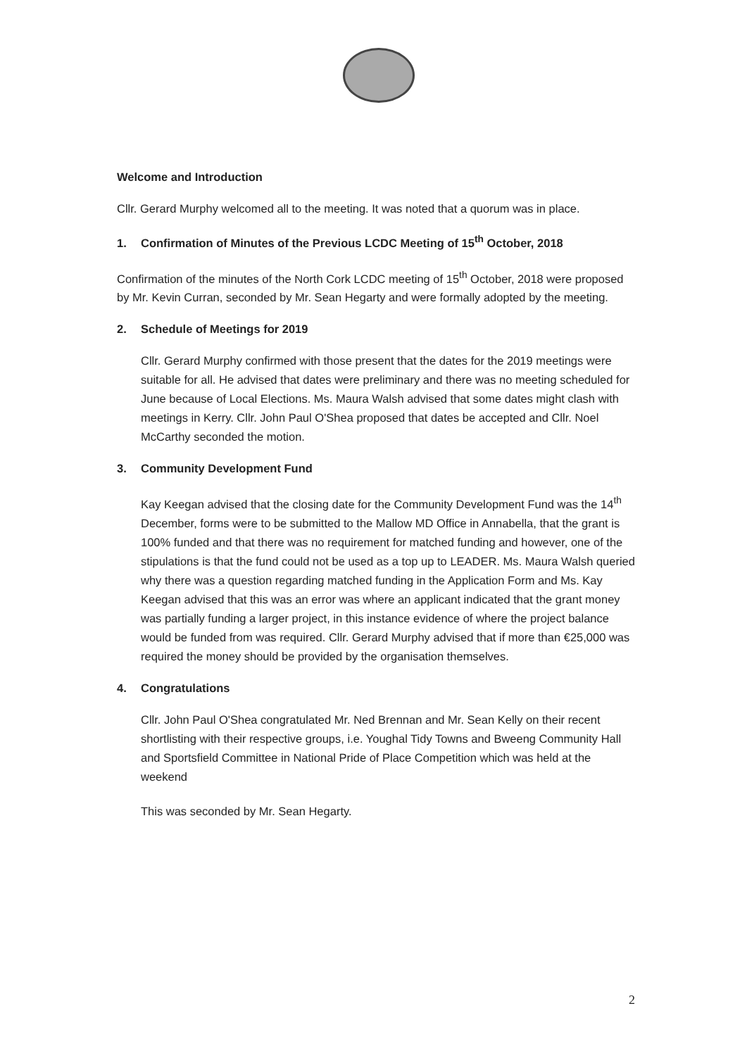Welcome and Introduction
Cllr. Gerard Murphy welcomed all to the meeting. It was noted that a quorum was in place.
1. Confirmation of Minutes of the Previous LCDC Meeting of 15<sup>th</sup> October, 2018
Confirmation of the minutes of the North Cork LCDC meeting of 15<sup>th</sup> October, 2018 were proposed by Mr. Kevin Curran, seconded by Mr. Sean Hegarty and were formally adopted by the meeting.
2. Schedule of Meetings for 2019
Cllr. Gerard Murphy confirmed with those present that the dates for the 2019 meetings were suitable for all. He advised that dates were preliminary and there was no meeting scheduled for June because of Local Elections. Ms. Maura Walsh advised that some dates might clash with meetings in Kerry. Cllr. John Paul O'Shea proposed that dates be accepted and Cllr. Noel McCarthy seconded the motion.
3. Community Development Fund
Kay Keegan advised that the closing date for the Community Development Fund was the 14<sup>th</sup> December, forms were to be submitted to the Mallow MD Office in Annabella, that the grant is 100% funded and that there was no requirement for matched funding and however, one of the stipulations is that the fund could not be used as a top up to LEADER. Ms. Maura Walsh queried why there was a question regarding matched funding in the Application Form and Ms. Kay Keegan advised that this was an error was where an applicant indicated that the grant money was partially funding a larger project, in this instance evidence of where the project balance would be funded from was required. Cllr. Gerard Murphy advised that if more than €25,000 was required the money should be provided by the organisation themselves.
4. Congratulations
Cllr. John Paul O'Shea congratulated Mr. Ned Brennan and Mr. Sean Kelly on their recent shortlisting with their respective groups, i.e. Youghal Tidy Towns and Bweeng Community Hall and Sportsfield Committee in National Pride of Place Competition which was held at the weekend
This was seconded by Mr. Sean Hegarty.
2